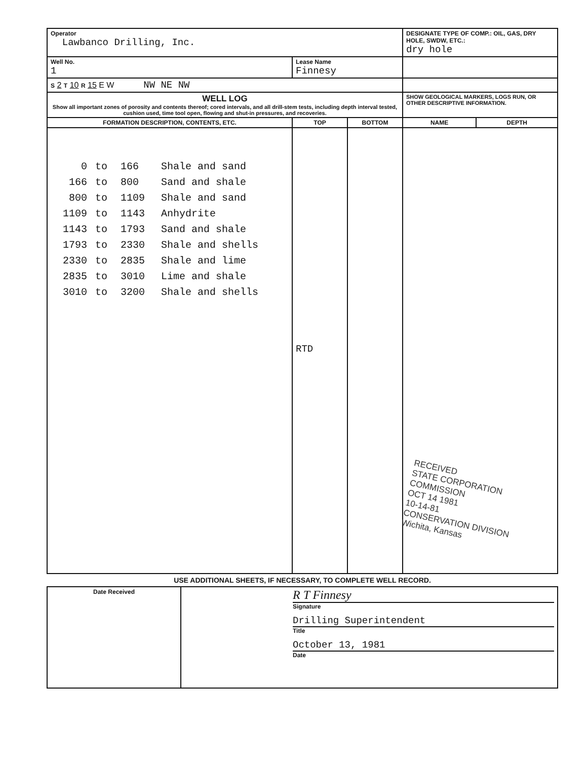| Operator Lawbanco Drilling, Inc. | | | DESIGNATE TYPE OF COMP.: OIL, GAS, DRY HOLE, SWDW, ETC.: dry hole | |
| Well No. 1 | Lease Name Finnesy | | | |
| S 2 T 10 R 15 E W NW NE NW | | | | |
| WELL LOG Show all important zones of porosity and contents thereof; cored intervals, and all drill-stem tests, including depth interval tested, cushion used, time tool open, flowing and shut-in pressures, and recoveries. | | | SHOW GEOLOGICAL MARKERS, LOGS RUN, OR OTHER DESCRIPTIVE INFORMATION. | |
| FORMATION DESCRIPTION, CONTENTS, ETC. | TOP | BOTTOM | NAME | DEPTH |
| / 0 / to / 166 / Shale and sand / / 166 / to / 800 / Sand and shale / / 800 / to / 1109 / Shale and sand / / 1109 / to / 1143 / Anhydrite / / 1143 / to / 1793 / Sand and shale / / 1793 / to / 2330 / Shale and shells / / 2330 / to / 2835 / Shale and lime / / 2835 / to / 3010 / Lime and shale / / 3010 / to / 3200 / Shale and shells / | RTD | | RECEIVED STATE CORPORATION COMMISSION OCT 14 1981 10-14-81 CONSERVATION DIVISION Wichita, Kansas | |
USE ADDITIONAL SHEETS, IF NECESSARY, TO COMPLETE WELL RECORD.
| Date Received | R T Finnesy Signature Drilling Superintendent Title October 13, 1981 Date |